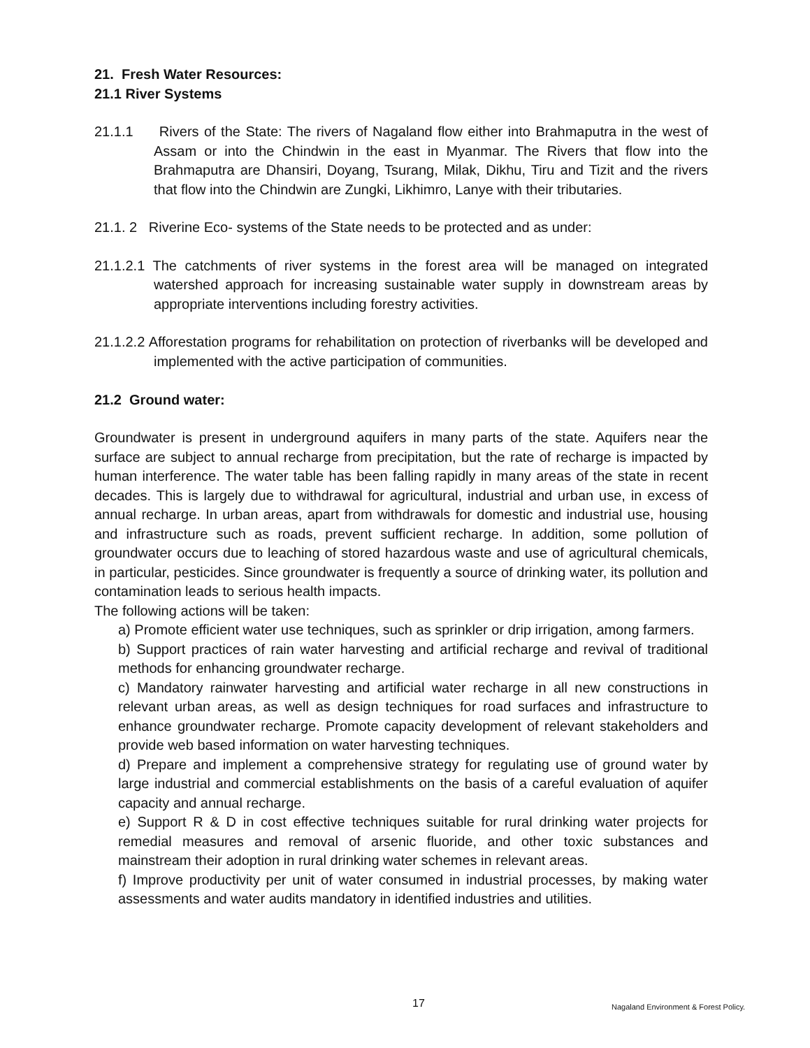21. Fresh Water Resources:
21.1 River Systems
21.1.1 Rivers of the State: The rivers of Nagaland flow either into Brahmaputra in the west of Assam or into the Chindwin in the east in Myanmar. The Rivers that flow into the Brahmaputra are Dhansiri, Doyang, Tsurang, Milak, Dikhu, Tiru and Tizit and the rivers that flow into the Chindwin are Zungki, Likhimro, Lanye with their tributaries.
21.1. 2 Riverine Eco- systems of the State needs to be protected and as under:
21.1.2.1 The catchments of river systems in the forest area will be managed on integrated watershed approach for increasing sustainable water supply in downstream areas by appropriate interventions including forestry activities.
21.1.2.2 Afforestation programs for rehabilitation on protection of riverbanks will be developed and implemented with the active participation of communities.
21.2 Ground water:
Groundwater is present in underground aquifers in many parts of the state. Aquifers near the surface are subject to annual recharge from precipitation, but the rate of recharge is impacted by human interference. The water table has been falling rapidly in many areas of the state in recent decades. This is largely due to withdrawal for agricultural, industrial and urban use, in excess of annual recharge. In urban areas, apart from withdrawals for domestic and industrial use, housing and infrastructure such as roads, prevent sufficient recharge. In addition, some pollution of groundwater occurs due to leaching of stored hazardous waste and use of agricultural chemicals, in particular, pesticides. Since groundwater is frequently a source of drinking water, its pollution and contamination leads to serious health impacts.
The following actions will be taken:
a) Promote efficient water use techniques, such as sprinkler or drip irrigation, among farmers.
b) Support practices of rain water harvesting and artificial recharge and revival of traditional methods for enhancing groundwater recharge.
c) Mandatory rainwater harvesting and artificial water recharge in all new constructions in relevant urban areas, as well as design techniques for road surfaces and infrastructure to enhance groundwater recharge. Promote capacity development of relevant stakeholders and provide web based information on water harvesting techniques.
d) Prepare and implement a comprehensive strategy for regulating use of ground water by large industrial and commercial establishments on the basis of a careful evaluation of aquifer capacity and annual recharge.
e) Support R & D in cost effective techniques suitable for rural drinking water projects for remedial measures and removal of arsenic fluoride, and other toxic substances and mainstream their adoption in rural drinking water schemes in relevant areas.
f) Improve productivity per unit of water consumed in industrial processes, by making water assessments and water audits mandatory in identified industries and utilities.
17 Nagaland Environment & Forest Policy.